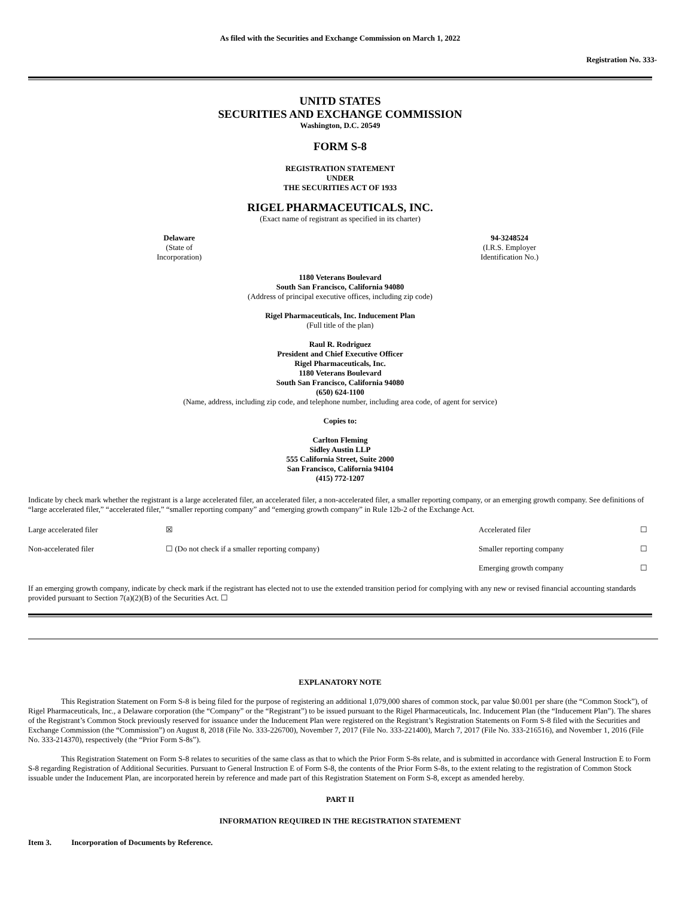As filed with the Securities and Exchange Commission on March 1, 2022
Registration No. 333-
UNITD STATES
SECURITIES AND EXCHANGE COMMISSION
Washington, D.C. 20549
FORM S-8
REGISTRATION STATEMENT
UNDER
THE SECURITIES ACT OF 1933
RIGEL PHARMACEUTICALS, INC.
(Exact name of registrant as specified in its charter)
Delaware
(State of
Incorporation)
94-3248524
(I.R.S. Employer
Identification No.)
1180 Veterans Boulevard
South San Francisco, California 94080
(Address of principal executive offices, including zip code)
Rigel Pharmaceuticals, Inc. Inducement Plan
(Full title of the plan)
Raul R. Rodriguez
President and Chief Executive Officer
Rigel Pharmaceuticals, Inc.
1180 Veterans Boulevard
South San Francisco, California 94080
(650) 624-1100
(Name, address, including zip code, and telephone number, including area code, of agent for service)
Copies to:
Carlton Fleming
Sidley Austin LLP
555 California Street, Suite 2000
San Francisco, California 94104
(415) 772-1207
Indicate by check mark whether the registrant is a large accelerated filer, an accelerated filer, a non-accelerated filer, a smaller reporting company, or an emerging growth company. See definitions of “large accelerated filer,” “accelerated filer,” “smaller reporting company” and “emerging growth company” in Rule 12b-2 of the Exchange Act.
| Large accelerated filer | ☒ | Accelerated filer | ☐ |
| Non-accelerated filer | ☐ (Do not check if a smaller reporting company) | Smaller reporting company | ☐ |
| | | Emerging growth company | ☐ |
If an emerging growth company, indicate by check mark if the registrant has elected not to use the extended transition period for complying with any new or revised financial accounting standards provided pursuant to Section 7(a)(2)(B) of the Securities Act. ☐
EXPLANATORY NOTE
This Registration Statement on Form S-8 is being filed for the purpose of registering an additional 1,079,000 shares of common stock, par value $0.001 per share (the “Common Stock”), of Rigel Pharmaceuticals, Inc., a Delaware corporation (the “Company” or the “Registrant”) to be issued pursuant to the Rigel Pharmaceuticals, Inc. Inducement Plan (the “Inducement Plan”). The shares of the Registrant’s Common Stock previously reserved for issuance under the Inducement Plan were registered on the Registrant’s Registration Statements on Form S-8 filed with the Securities and Exchange Commission (the “Commission”) on August 8, 2018 (File No. 333-226700), November 7, 2017 (File No. 333-221400), March 7, 2017 (File No. 333-216516), and November 1, 2016 (File No. 333-214370), respectively (the “Prior Form S-8s”).
This Registration Statement on Form S-8 relates to securities of the same class as that to which the Prior Form S-8s relate, and is submitted in accordance with General Instruction E to Form S-8 regarding Registration of Additional Securities. Pursuant to General Instruction E of Form S-8, the contents of the Prior Form S-8s, to the extent relating to the registration of Common Stock issuable under the Inducement Plan, are incorporated herein by reference and made part of this Registration Statement on Form S-8, except as amended hereby.
PART II
INFORMATION REQUIRED IN THE REGISTRATION STATEMENT
Item 3. Incorporation of Documents by Reference.